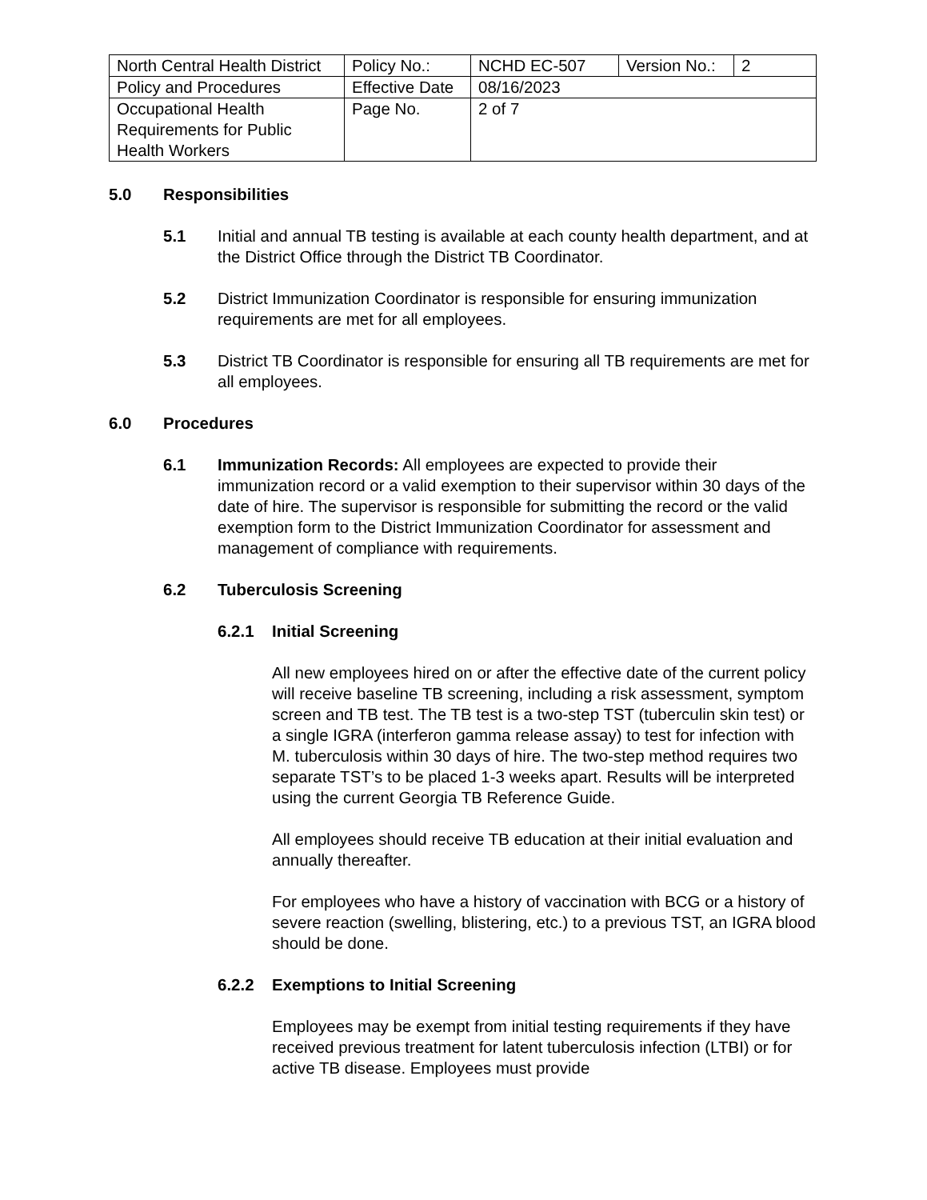| North Central Health District | Policy No.: | NCHD EC-507 | Version No.: | 2 |
| Policy and Procedures | Effective Date | 08/16/2023 | | |
| Occupational Health Requirements for Public Health Workers | Page No. | 2 of 7 | | |
5.0 Responsibilities
5.1 Initial and annual TB testing is available at each county health department, and at the District Office through the District TB Coordinator.
5.2 District Immunization Coordinator is responsible for ensuring immunization requirements are met for all employees.
5.3 District TB Coordinator is responsible for ensuring all TB requirements are met for all employees.
6.0 Procedures
6.1 Immunization Records: All employees are expected to provide their immunization record or a valid exemption to their supervisor within 30 days of the date of hire. The supervisor is responsible for submitting the record or the valid exemption form to the District Immunization Coordinator for assessment and management of compliance with requirements.
6.2 Tuberculosis Screening
6.2.1 Initial Screening
All new employees hired on or after the effective date of the current policy will receive baseline TB screening, including a risk assessment, symptom screen and TB test. The TB test is a two-step TST (tuberculin skin test) or a single IGRA (interferon gamma release assay) to test for infection with M. tuberculosis within 30 days of hire. The two-step method requires two separate TST’s to be placed 1-3 weeks apart. Results will be interpreted using the current Georgia TB Reference Guide.
All employees should receive TB education at their initial evaluation and annually thereafter.
For employees who have a history of vaccination with BCG or a history of severe reaction (swelling, blistering, etc.) to a previous TST, an IGRA blood should be done.
6.2.2 Exemptions to Initial Screening
Employees may be exempt from initial testing requirements if they have received previous treatment for latent tuberculosis infection (LTBI) or for active TB disease. Employees must provide